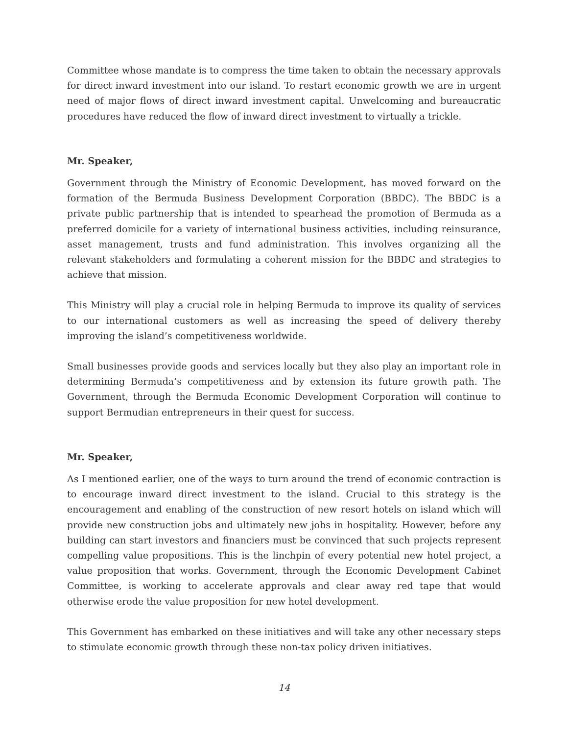Committee whose mandate is to compress the time taken to obtain the necessary approvals for direct inward investment into our island. To restart economic growth we are in urgent need of major flows of direct inward investment capital. Unwelcoming and bureaucratic procedures have reduced the flow of inward direct investment to virtually a trickle.
Mr. Speaker,
Government through the Ministry of Economic Development, has moved forward on the formation of the Bermuda Business Development Corporation (BBDC). The BBDC is a private public partnership that is intended to spearhead the promotion of Bermuda as a preferred domicile for a variety of international business activities, including reinsurance, asset management, trusts and fund administration. This involves organizing all the relevant stakeholders and formulating a coherent mission for the BBDC and strategies to achieve that mission.
This Ministry will play a crucial role in helping Bermuda to improve its quality of services to our international customers as well as increasing the speed of delivery thereby improving the island’s competitiveness worldwide.
Small businesses provide goods and services locally but they also play an important role in determining Bermuda’s competitiveness and by extension its future growth path. The Government, through the Bermuda Economic Development Corporation will continue to support Bermudian entrepreneurs in their quest for success.
Mr. Speaker,
As I mentioned earlier, one of the ways to turn around the trend of economic contraction is to encourage inward direct investment to the island. Crucial to this strategy is the encouragement and enabling of the construction of new resort hotels on island which will provide new construction jobs and ultimately new jobs in hospitality. However, before any building can start investors and financiers must be convinced that such projects represent compelling value propositions. This is the linchpin of every potential new hotel project, a value proposition that works. Government, through the Economic Development Cabinet Committee, is working to accelerate approvals and clear away red tape that would otherwise erode the value proposition for new hotel development.
This Government has embarked on these initiatives and will take any other necessary steps to stimulate economic growth through these non-tax policy driven initiatives.
14